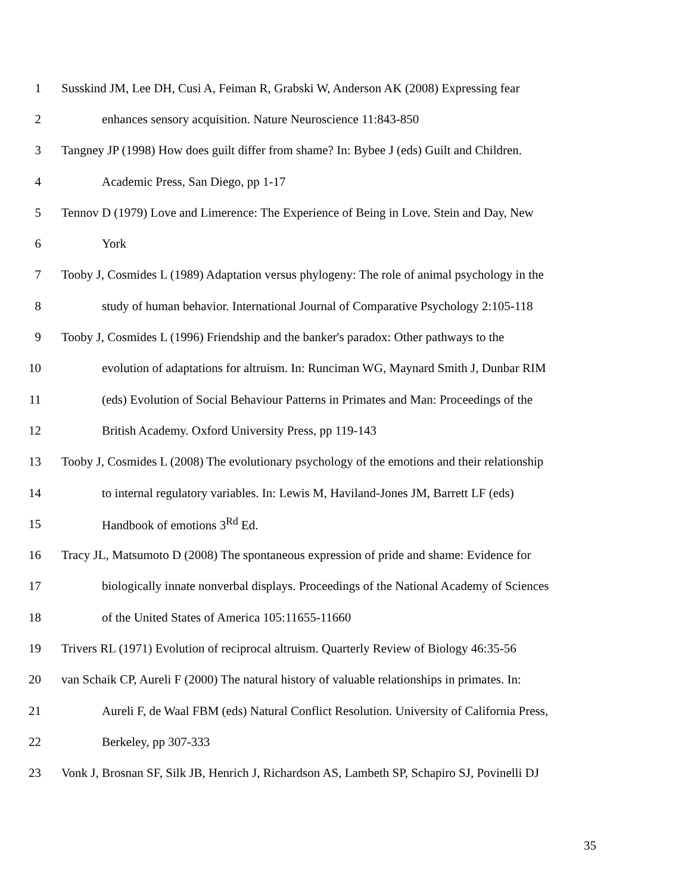1 Susskind JM, Lee DH, Cusi A, Feiman R, Grabski W, Anderson AK (2008) Expressing fear
2 enhances sensory acquisition. Nature Neuroscience 11:843-850
3 Tangney JP (1998) How does guilt differ from shame? In: Bybee J (eds) Guilt and Children.
4 Academic Press, San Diego, pp 1-17
5 Tennov D (1979) Love and Limerence: The Experience of Being in Love. Stein and Day, New
6 York
7 Tooby J, Cosmides L (1989) Adaptation versus phylogeny: The role of animal psychology in the
8 study of human behavior. International Journal of Comparative Psychology 2:105-118
9 Tooby J, Cosmides L (1996) Friendship and the banker's paradox: Other pathways to the
10 evolution of adaptations for altruism. In: Runciman WG, Maynard Smith J, Dunbar RIM
11 (eds) Evolution of Social Behaviour Patterns in Primates and Man: Proceedings of the
12 British Academy. Oxford University Press, pp 119-143
13 Tooby J, Cosmides L (2008) The evolutionary psychology of the emotions and their relationship
14 to internal regulatory variables. In: Lewis M, Haviland-Jones JM, Barrett LF (eds)
15 Handbook of emotions 3<sup>Rd</sup> Ed.
16 Tracy JL, Matsumoto D (2008) The spontaneous expression of pride and shame: Evidence for
17 biologically innate nonverbal displays. Proceedings of the National Academy of Sciences
18 of the United States of America 105:11655-11660
19 Trivers RL (1971) Evolution of reciprocal altruism. Quarterly Review of Biology 46:35-56
20 van Schaik CP, Aureli F (2000) The natural history of valuable relationships in primates. In:
21 Aureli F, de Waal FBM (eds) Natural Conflict Resolution. University of California Press,
22 Berkeley, pp 307-333
23 Vonk J, Brosnan SF, Silk JB, Henrich J, Richardson AS, Lambeth SP, Schapiro SJ, Povinelli DJ
35